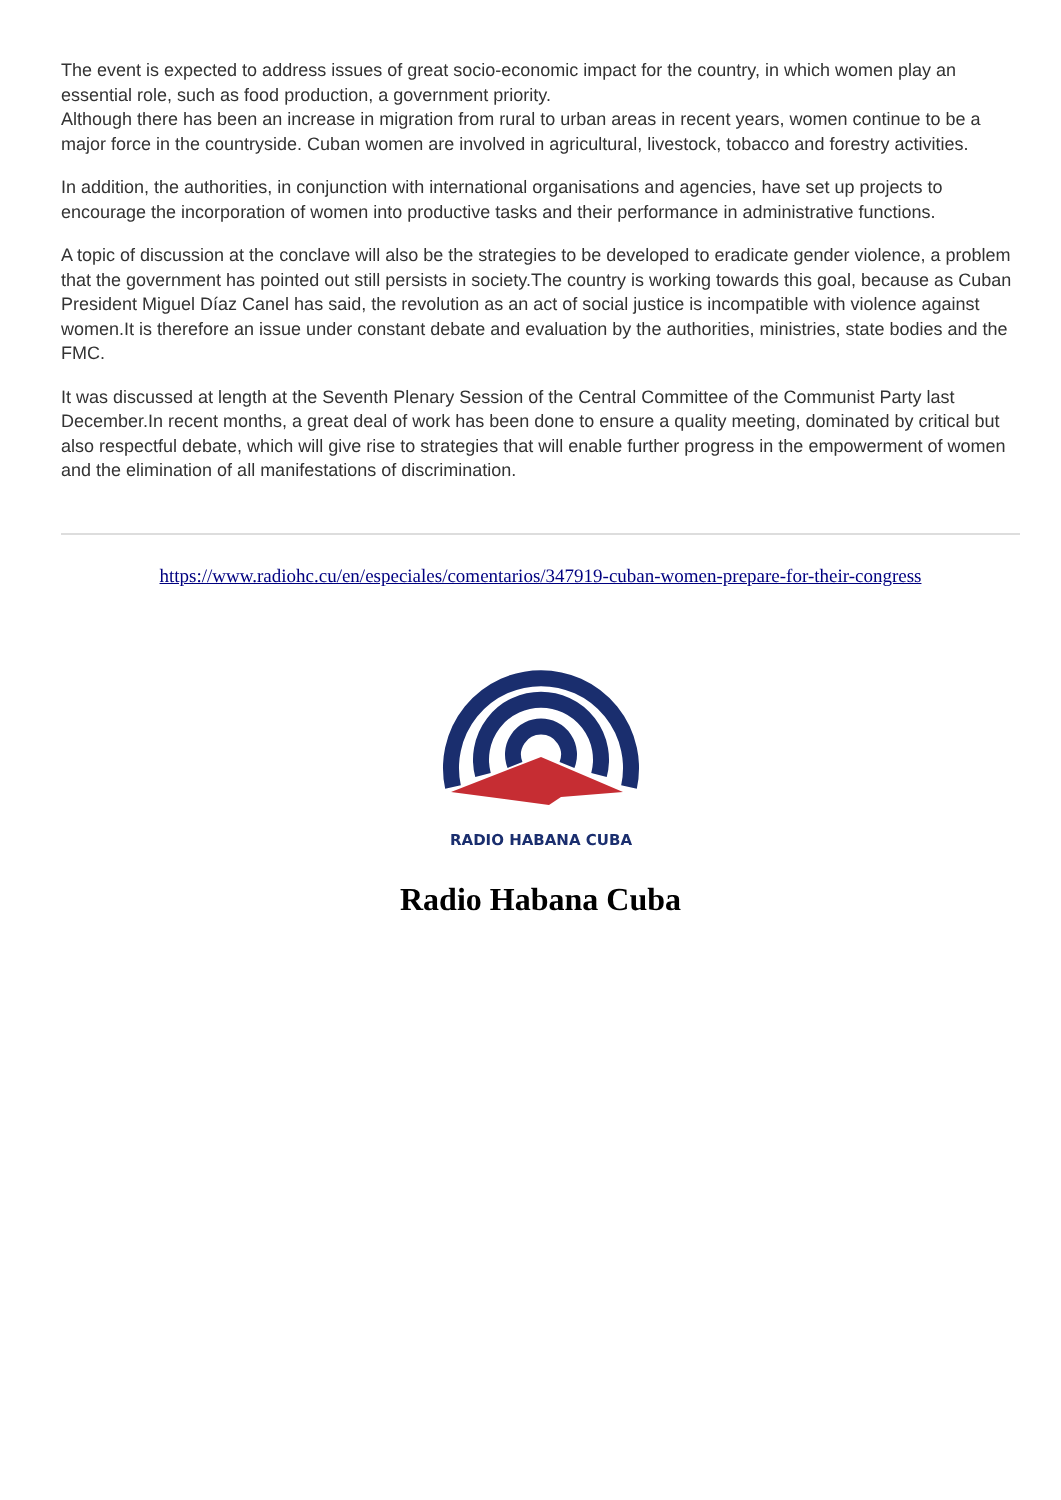The event is expected to address issues of great socio-economic impact for the country, in which women play an essential role, such as food production, a government priority.
Although there has been an increase in migration from rural to urban areas in recent years, women continue to be a major force in the countryside. Cuban women are involved in agricultural, livestock, tobacco and forestry activities.
In addition, the authorities, in conjunction with international organisations and agencies, have set up projects to encourage the incorporation of women into productive tasks and their performance in administrative functions.
A topic of discussion at the conclave will also be the strategies to be developed to eradicate gender violence, a problem that the government has pointed out still persists in society.The country is working towards this goal, because as Cuban President Miguel Díaz Canel has said, the revolution as an act of social justice is incompatible with violence against women.It is therefore an issue under constant debate and evaluation by the authorities, ministries, state bodies and the FMC.
It was discussed at length at the Seventh Plenary Session of the Central Committee of the Communist Party last December.In recent months, a great deal of work has been done to ensure a quality meeting, dominated by critical but also respectful debate, which will give rise to strategies that will enable further progress in the empowerment of women and the elimination of all manifestations of discrimination.
https://www.radiohc.cu/en/especiales/comentarios/347919-cuban-women-prepare-for-their-congress
RADIO HABANA CUBA
Radio Habana Cuba